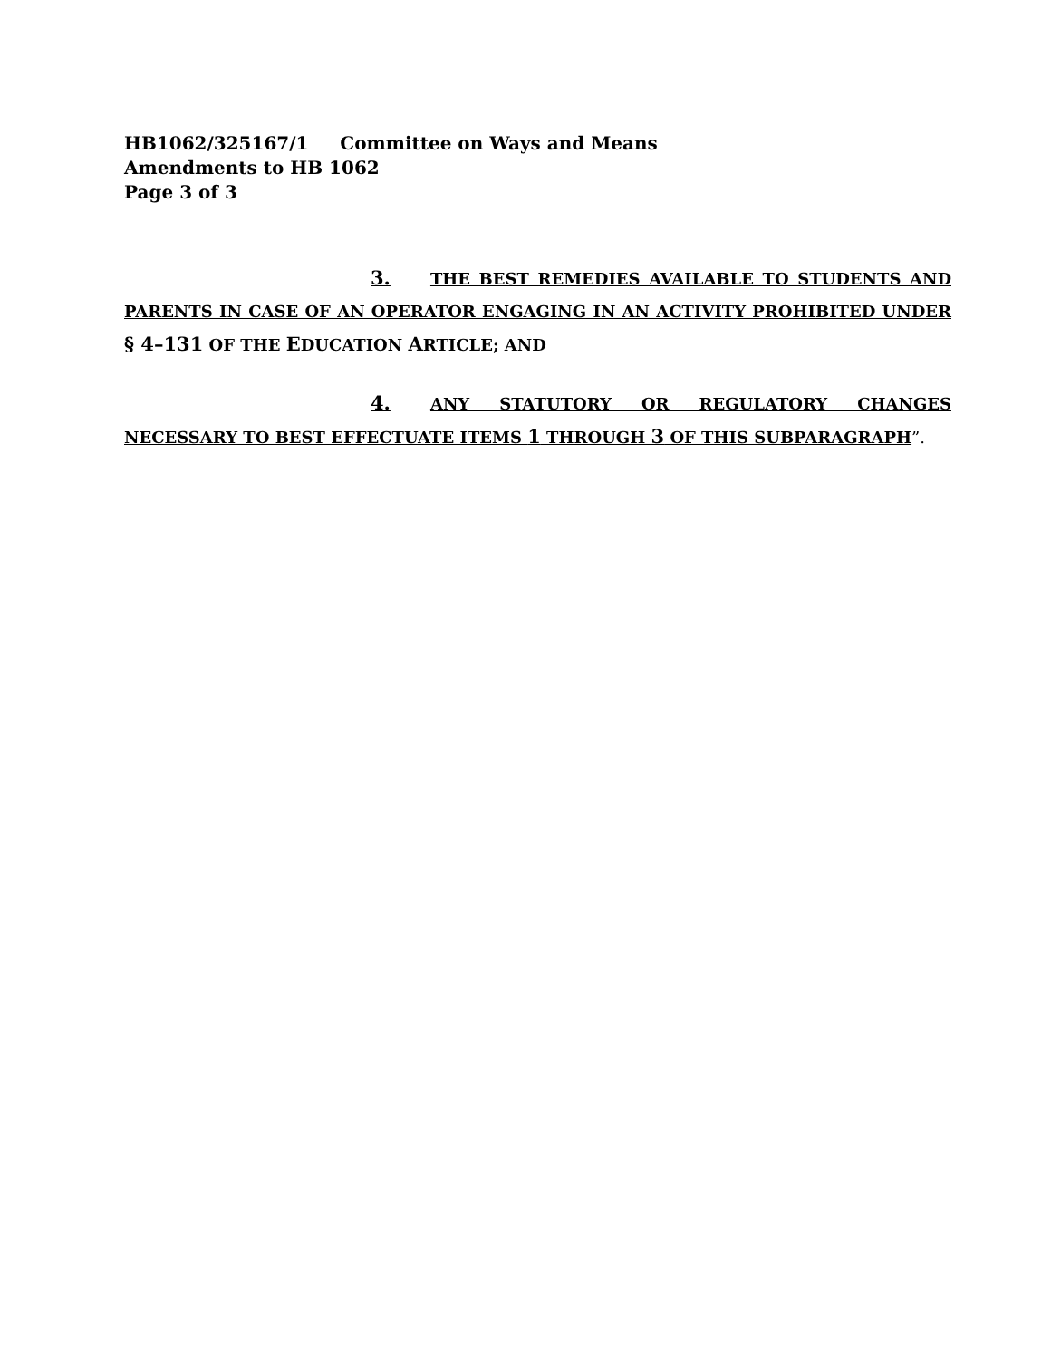HB1062/325167/1 Committee on Ways and Means
Amendments to HB 1062
Page 3 of 3
3. THE BEST REMEDIES AVAILABLE TO STUDENTS AND PARENTS IN CASE OF AN OPERATOR ENGAGING IN AN ACTIVITY PROHIBITED UNDER § 4–131 OF THE EDUCATION ARTICLE; AND
4. ANY STATUTORY OR REGULATORY CHANGES NECESSARY TO BEST EFFECTUATE ITEMS 1 THROUGH 3 OF THIS SUBPARAGRAPH”.